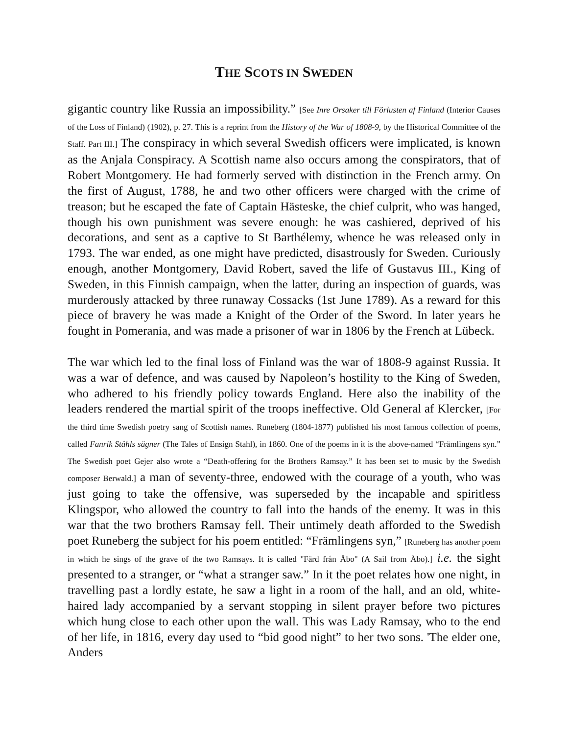THE SCOTS IN SWEDEN
gigantic country like Russia an impossibility.” [See Inre Orsaker till Förlusten af Finland (Interior Causes of the Loss of Finland) (1902), p. 27. This is a reprint from the History of the War of 1808-9, by the Historical Committee of the Staff. Part III.] The conspiracy in which several Swedish officers were implicated, is known as the Anjala Conspiracy. A Scottish name also occurs among the conspirators, that of Robert Montgomery. He had formerly served with distinction in the French army. On the first of August, 1788, he and two other officers were charged with the crime of treason; but he escaped the fate of Captain Hästeske, the chief culprit, who was hanged, though his own punishment was severe enough: he was cashiered, deprived of his decorations, and sent as a captive to St Barthélemy, whence he was released only in 1793. The war ended, as one might have predicted, disastrously for Sweden. Curiously enough, another Montgomery, David Robert, saved the life of Gustavus III., King of Sweden, in this Finnish campaign, when the latter, during an inspection of guards, was murderously attacked by three runaway Cossacks (1st June 1789). As a reward for this piece of bravery he was made a Knight of the Order of the Sword. In later years he fought in Pomerania, and was made a prisoner of war in 1806 by the French at Lübeck.
The war which led to the final loss of Finland was the war of 1808-9 against Russia. It was a war of defence, and was caused by Napoleon’s hostility to the King of Sweden, who adhered to his friendly policy towards England. Here also the inability of the leaders rendered the martial spirit of the troops ineffective. Old General af Klercker, [For the third time Swedish poetry sang of Scottish names. Runeberg (1804-1877) published his most famous collection of poems, called Fanrik Ståhls sägner (The Tales of Ensign Stahl), in 1860. One of the poems in it is the above-named “Främlingens syn.” The Swedish poet Gejer also wrote a “Death-offering for the Brothers Ramsay.” It has been set to music by the Swedish composer Berwald.] a man of seventy-three, endowed with the courage of a youth, who was just going to take the offensive, was superseded by the incapable and spiritless Klingspor, who allowed the country to fall into the hands of the enemy. It was in this war that the two brothers Ramsay fell. Their untimely death afforded to the Swedish poet Runeberg the subject for his poem entitled: “Främlingens syn,” [Runeberg has another poem in which he sings of the grave of the two Ramsays. It is called "Färd från Åbo" (A Sail from Åbo).] i.e. the sight presented to a stranger, or “what a stranger saw.” In it the poet relates how one night, in travelling past a lordly estate, he saw a light in a room of the hall, and an old, white-haired lady accompanied by a servant stopping in silent prayer before two pictures which hung close to each other upon the wall. This was Lady Ramsay, who to the end of her life, in 1816, every day used to “bid good night” to her two sons. 'The elder one, Anders